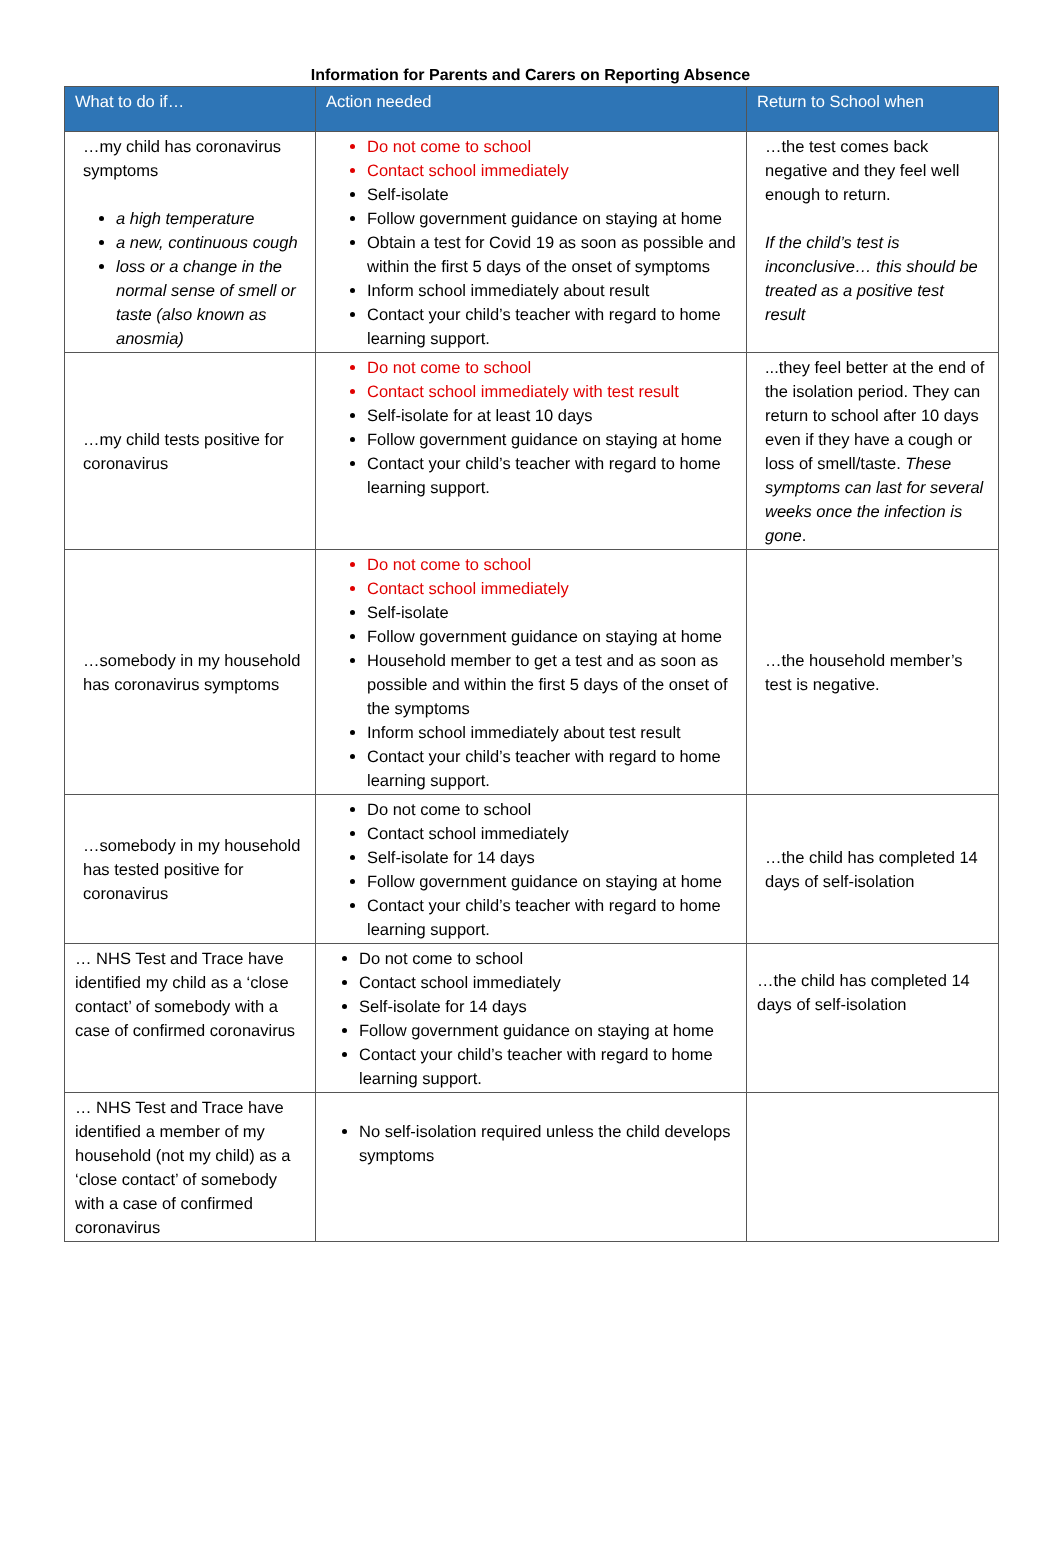Information for Parents and Carers on Reporting Absence
| What to do if… | Action needed | Return to School when |
| --- | --- | --- |
| …my child has coronavirus symptoms a high temperature a new, continuous cough loss or a change in the normal sense of smell or taste (also known as anosmia) | Do not come to school Contact school immediately Self-isolate Follow government guidance on staying at home Obtain a test for Covid 19 as soon as possible and within the first 5 days of the onset of symptoms Inform school immediately about result Contact your child’s teacher with regard to home learning support. | …the test comes back negative and they feel well enough to return. If the child’s test is inconclusive… this should be treated as a positive test result |
| …my child tests positive for coronavirus | Do not come to school Contact school immediately with test result Self-isolate for at least 10 days Follow government guidance on staying at home Contact your child’s teacher with regard to home learning support. | ...they feel better at the end of the isolation period. They can return to school after 10 days even if they have a cough or loss of smell/taste. These symptoms can last for several weeks once the infection is gone . |
| …somebody in my household has coronavirus symptoms | Do not come to school Contact school immediately Self-isolate Follow government guidance on staying at home Household member to get a test and as soon as possible and within the first 5 days of the onset of the symptoms Inform school immediately about test result Contact your child’s teacher with regard to home learning support. | …the household member’s test is negative. |
| …somebody in my household has tested positive for coronavirus | Do not come to school Contact school immediately Self-isolate for 14 days Follow government guidance on staying at home Contact your child’s teacher with regard to home learning support. | …the child has completed 14 days of self-isolation |
| … NHS Test and Trace have identified my child as a ‘close contact’ of somebody with a case of confirmed coronavirus | Do not come to school Contact school immediately Self-isolate for 14 days Follow government guidance on staying at home Contact your child’s teacher with regard to home learning support. | …the child has completed 14 days of self-isolation |
| … NHS Test and Trace have identified a member of my household (not my child) as a ‘close contact’ of somebody with a case of confirmed coronavirus | No self-isolation required unless the child develops symptoms | |